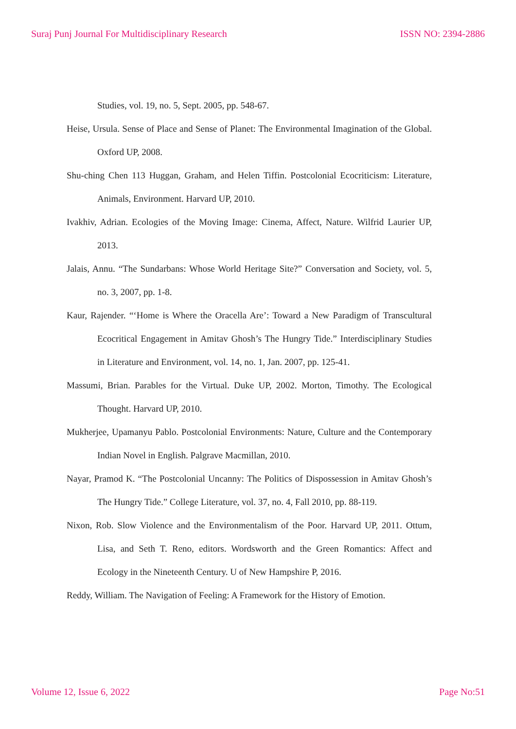Suraj Punj Journal For Multidisciplinary Research ISSN NO: 2394-2886
Studies, vol. 19, no. 5, Sept. 2005, pp. 548-67.
Heise, Ursula. Sense of Place and Sense of Planet: The Environmental Imagination of the Global. Oxford UP, 2008.
Shu-ching Chen 113 Huggan, Graham, and Helen Tiffin. Postcolonial Ecocriticism: Literature, Animals, Environment. Harvard UP, 2010.
Ivakhiv, Adrian. Ecologies of the Moving Image: Cinema, Affect, Nature. Wilfrid Laurier UP, 2013.
Jalais, Annu. “The Sundarbans: Whose World Heritage Site?” Conversation and Society, vol. 5, no. 3, 2007, pp. 1-8.
Kaur, Rajender. “‘Home is Where the Oracella Are’: Toward a New Paradigm of Transcultural Ecocritical Engagement in Amitav Ghosh’s The Hungry Tide.” Interdisciplinary Studies in Literature and Environment, vol. 14, no. 1, Jan. 2007, pp. 125-41.
Massumi, Brian. Parables for the Virtual. Duke UP, 2002. Morton, Timothy. The Ecological Thought. Harvard UP, 2010.
Mukherjee, Upamanyu Pablo. Postcolonial Environments: Nature, Culture and the Contemporary Indian Novel in English. Palgrave Macmillan, 2010.
Nayar, Pramod K. “The Postcolonial Uncanny: The Politics of Dispossession in Amitav Ghosh’s The Hungry Tide.” College Literature, vol. 37, no. 4, Fall 2010, pp. 88-119.
Nixon, Rob. Slow Violence and the Environmentalism of the Poor. Harvard UP, 2011. Ottum, Lisa, and Seth T. Reno, editors. Wordsworth and the Green Romantics: Affect and Ecology in the Nineteenth Century. U of New Hampshire P, 2016.
Reddy, William. The Navigation of Feeling: A Framework for the History of Emotion.
Volume 12, Issue 6, 2022 Page No:51